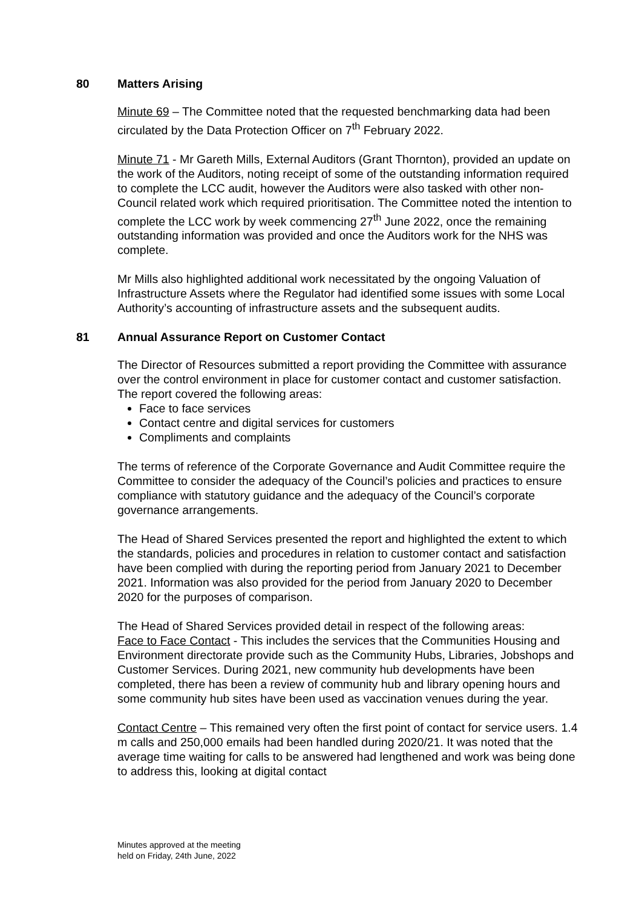80 Matters Arising
Minute 69 – The Committee noted that the requested benchmarking data had been circulated by the Data Protection Officer on 7<sup>th</sup> February 2022.
Minute 71 - Mr Gareth Mills, External Auditors (Grant Thornton), provided an update on the work of the Auditors, noting receipt of some of the outstanding information required to complete the LCC audit, however the Auditors were also tasked with other non-Council related work which required prioritisation. The Committee noted the intention to complete the LCC work by week commencing 27<sup>th</sup> June 2022, once the remaining outstanding information was provided and once the Auditors work for the NHS was complete.
Mr Mills also highlighted additional work necessitated by the ongoing Valuation of Infrastructure Assets where the Regulator had identified some issues with some Local Authority’s accounting of infrastructure assets and the subsequent audits.
81 Annual Assurance Report on Customer Contact
The Director of Resources submitted a report providing the Committee with assurance over the control environment in place for customer contact and customer satisfaction. The report covered the following areas:
Face to face services
Contact centre and digital services for customers
Compliments and complaints
The terms of reference of the Corporate Governance and Audit Committee require the Committee to consider the adequacy of the Council’s policies and practices to ensure compliance with statutory guidance and the adequacy of the Council’s corporate governance arrangements.
The Head of Shared Services presented the report and highlighted the extent to which the standards, policies and procedures in relation to customer contact and satisfaction have been complied with during the reporting period from January 2021 to December 2021. Information was also provided for the period from January 2020 to December 2020 for the purposes of comparison.
The Head of Shared Services provided detail in respect of the following areas:
Face to Face Contact - This includes the services that the Communities Housing and Environment directorate provide such as the Community Hubs, Libraries, Jobshops and Customer Services. During 2021, new community hub developments have been completed, there has been a review of community hub and library opening hours and some community hub sites have been used as vaccination venues during the year.
Contact Centre – This remained very often the first point of contact for service users. 1.4 m calls and 250,000 emails had been handled during 2020/21. It was noted that the average time waiting for calls to be answered had lengthened and work was being done to address this, looking at digital contact
Minutes approved at the meeting
held on Friday, 24th June, 2022